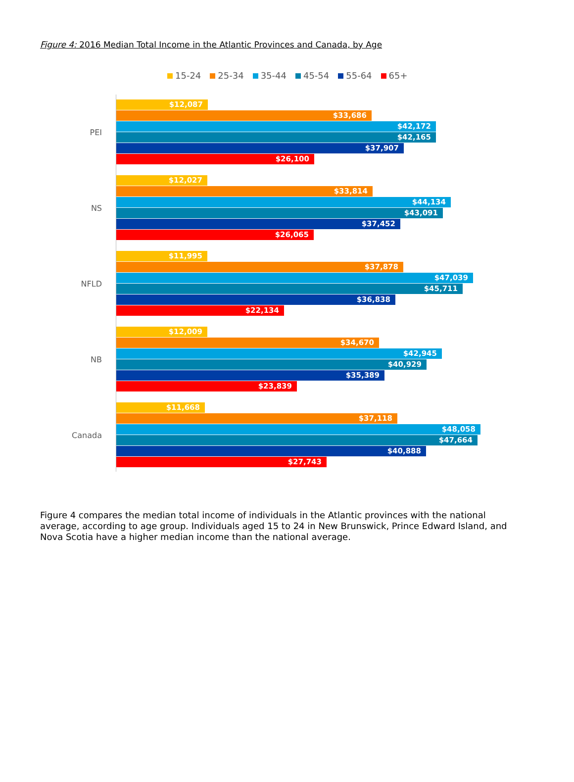Figure 4: 2016 Median Total Income in the Atlantic Provinces and Canada, by Age
15-24 25-34 35-44 45-54 55-64 65+
PEI
$12,087
$33,686
$42,172
$42,165
$37,907
$26,100
NS
$12,027
$33,814
$44,134
$43,091
$37,452
$26,065
NFLD
$11,995
$37,878
$47,039
$45,711
$36,838
$22,134
NB
$12,009
$34,670
$42,945
$40,929
$35,389
$23,839
Canada
$11,668
$37,118
$48,058
$47,664
$40,888
$27,743
Figure 4 compares the median total income of individuals in the Atlantic provinces with the national average, according to age group. Individuals aged 15 to 24 in New Brunswick, Prince Edward Island, and Nova Scotia have a higher median income than the national average.